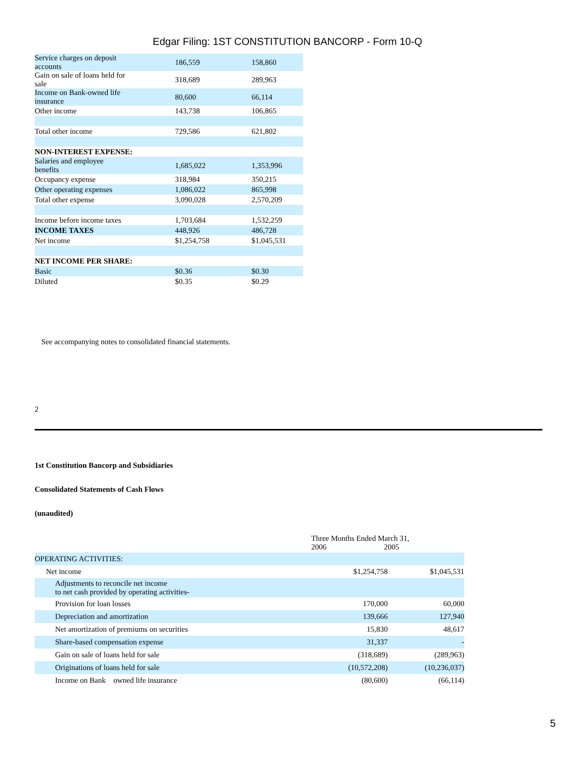Edgar Filing: 1ST CONSTITUTION BANCORP - Form 10-Q
| Service charges on deposit accounts | 186,559 | 158,860 |
| Gain on sale of loans held for sale | 318,689 | 289,963 |
| Income on Bank-owned life insurance | 80,600 | 66,114 |
| Other income | 143,738 | 106,865 |
| Total other income | 729,586 | 621,802 |
| NON-INTEREST EXPENSE: | | |
| Salaries and employee benefits | 1,685,022 | 1,353,996 |
| Occupancy expense | 318,984 | 350,215 |
| Other operating expenses | 1,086,022 | 865,998 |
| Total other expense | 3,090,028 | 2,570,209 |
| Income before income taxes | 1,703,684 | 1,532,259 |
| INCOME TAXES | 448,926 | 486,728 |
| Net income | $1,254,758 | $1,045,531 |
| NET INCOME PER SHARE: | | |
| Basic | $0.36 | $0.30 |
| Diluted | $0.35 | $0.29 |
See accompanying notes to consolidated financial statements.
2
1st Constitution Bancorp and Subsidiaries
Consolidated Statements of Cash Flows
(unaudited)
| | Three Months Ended March 31, 2006 2005 | |
| OPERATING ACTIVITIES: | | |
| Net income | $1,254,758 | $1,045,531 |
| Adjustments to reconcile net income to net cash provided by operating activities- | | |
| Provision for loan losses | 170,000 | 60,000 |
| Depreciation and amortization | 139,666 | 127,940 |
| Net amortization of premiums on securities | 15,830 | 48,617 |
| Share-based compensation expense | 31,337 | - |
| Gain on sale of loans held for sale | (318,689) | (289,963) |
| Originations of loans held for sale | (10,572,208) | (10,236,037) |
| Income on Bank owned life insurance | (80,600) | (66,114) |
5